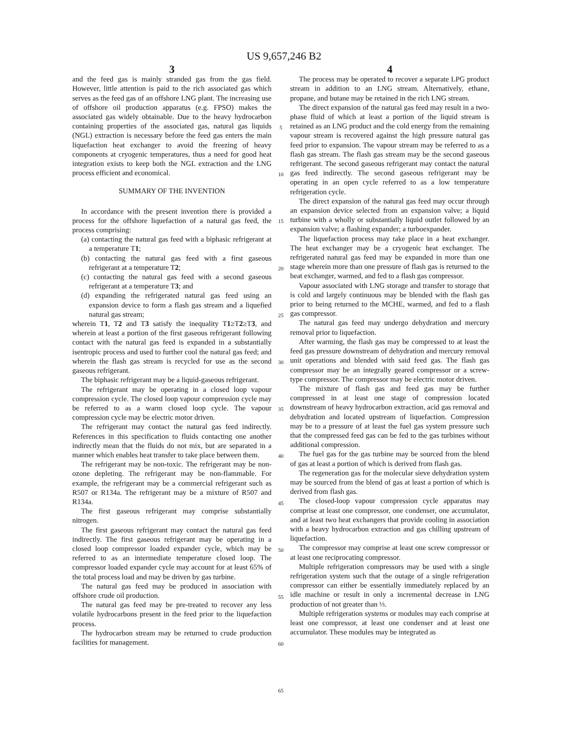US 9,657,246 B2
3
and the feed gas is mainly stranded gas from the gas field. However, little attention is paid to the rich associated gas which serves as the feed gas of an offshore LNG plant. The increasing use of offshore oil production apparatus (e.g. FPSO) makes the associated gas widely obtainable. Due to the heavy hydrocarbon containing properties of the associated gas, natural gas liquids (NGL) extraction is necessary before the feed gas enters the main liquefaction heat exchanger to avoid the freezing of heavy components at cryogenic temperatures, thus a need for good heat integration exists to keep both the NGL extraction and the LNG process efficient and economical.
SUMMARY OF THE INVENTION
In accordance with the present invention there is provided a process for the offshore liquefaction of a natural gas feed, the process comprising:
(a) contacting the natural gas feed with a biphasic refrigerant at a temperature T1;
(b) contacting the natural gas feed with a first gaseous refrigerant at a temperature T2;
(c) contacting the natural gas feed with a second gaseous refrigerant at a temperature T3; and
(d) expanding the refrigerated natural gas feed using an expansion device to form a flash gas stream and a liquefied natural gas stream;
wherein T1, T2 and T3 satisfy the inequality T1≥T2≥T3, and wherein at least a portion of the first gaseous refrigerant following contact with the natural gas feed is expanded in a substantially isentropic process and used to further cool the natural gas feed; and wherein the flash gas stream is recycled for use as the second gaseous refrigerant.
The biphasic refrigerant may be a liquid-gaseous refrigerant.
The refrigerant may be operating in a closed loop vapour compression cycle. The closed loop vapour compression cycle may be referred to as a warm closed loop cycle. The vapour compression cycle may be electric motor driven.
The refrigerant may contact the natural gas feed indirectly. References in this specification to fluids contacting one another indirectly mean that the fluids do not mix, but are separated in a manner which enables heat transfer to take place between them.
The refrigerant may be non-toxic. The refrigerant may be non-ozone depleting. The refrigerant may be non-flammable. For example, the refrigerant may be a commercial refrigerant such as R507 or R134a. The refrigerant may be a mixture of R507 and R134a.
The first gaseous refrigerant may comprise substantially nitrogen.
The first gaseous refrigerant may contact the natural gas feed indirectly. The first gaseous refrigerant may be operating in a closed loop compressor loaded expander cycle, which may be referred to as an intermediate temperature closed loop. The compressor loaded expander cycle may account for at least 65% of the total process load and may be driven by gas turbine.
The natural gas feed may be produced in association with offshore crude oil production.
The natural gas feed may be pre-treated to recover any less volatile hydrocarbons present in the feed prior to the liquefaction process.
The hydrocarbon stream may be returned to crude production facilities for management.
5
10
15
20
25
30
35
40
45
50
55
60
65
4
The process may be operated to recover a separate LPG product stream in addition to an LNG stream. Alternatively, ethane, propane, and butane may be retained in the rich LNG stream.
The direct expansion of the natural gas feed may result in a two-phase fluid of which at least a portion of the liquid stream is retained as an LNG product and the cold energy from the remaining vapour stream is recovered against the high pressure natural gas feed prior to expansion. The vapour stream may be referred to as a flash gas stream. The flash gas stream may be the second gaseous refrigerant. The second gaseous refrigerant may contact the natural gas feed indirectly. The second gaseous refrigerant may be operating in an open cycle referred to as a low temperature refrigeration cycle.
The direct expansion of the natural gas feed may occur through an expansion device selected from an expansion valve; a liquid turbine with a wholly or substantially liquid outlet followed by an expansion valve; a flashing expander; a turboexpander.
The liquefaction process may take place in a heat exchanger. The heat exchanger may be a cryogenic heat exchanger. The refrigerated natural gas feed may be expanded in more than one stage wherein more than one pressure of flash gas is returned to the heat exchanger, warmed, and fed to a flash gas compressor.
Vapour associated with LNG storage and transfer to storage that is cold and largely continuous may be blended with the flash gas prior to being returned to the MCHE, warmed, and fed to a flash gas compressor.
The natural gas feed may undergo dehydration and mercury removal prior to liquefaction.
After warming, the flash gas may be compressed to at least the feed gas pressure downstream of dehydration and mercury removal unit operations and blended with said feed gas. The flash gas compressor may be an integrally geared compressor or a screw-type compressor. The compressor may be electric motor driven.
The mixture of flash gas and feed gas may be further compressed in at least one stage of compression located downstream of heavy hydrocarbon extraction, acid gas removal and dehydration and located upstream of liquefaction. Compression may be to a pressure of at least the fuel gas system pressure such that the compressed feed gas can be fed to the gas turbines without additional compression.
The fuel gas for the gas turbine may be sourced from the blend of gas at least a portion of which is derived from flash gas.
The regeneration gas for the molecular sieve dehydration system may be sourced from the blend of gas at least a portion of which is derived from flash gas.
The closed-loop vapour compression cycle apparatus may comprise at least one compressor, one condenser, one accumulator, and at least two heat exchangers that provide cooling in association with a heavy hydrocarbon extraction and gas chilling upstream of liquefaction.
The compressor may comprise at least one screw compressor or at least one reciprocating compressor.
Multiple refrigeration compressors may be used with a single refrigeration system such that the outage of a single refrigeration compressor can either be essentially immediately replaced by an idle machine or result in only a incremental decrease in LNG production of not greater than ⅓.
Multiple refrigeration systems or modules may each comprise at least one compressor, at least one condenser and at least one accumulator. These modules may be integrated as